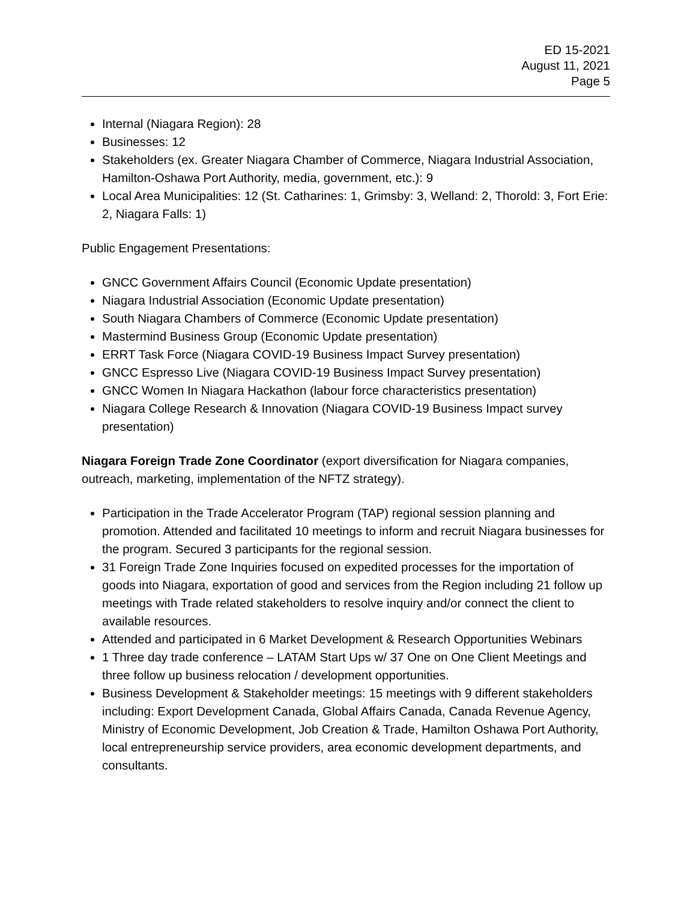ED 15-2021
August 11, 2021
Page 5
Internal (Niagara Region): 28
Businesses: 12
Stakeholders (ex. Greater Niagara Chamber of Commerce, Niagara Industrial Association, Hamilton-Oshawa Port Authority, media, government, etc.): 9
Local Area Municipalities: 12 (St. Catharines: 1, Grimsby: 3, Welland: 2, Thorold: 3, Fort Erie: 2, Niagara Falls: 1)
Public Engagement Presentations:
GNCC Government Affairs Council (Economic Update presentation)
Niagara Industrial Association (Economic Update presentation)
South Niagara Chambers of Commerce (Economic Update presentation)
Mastermind Business Group (Economic Update presentation)
ERRT Task Force (Niagara COVID-19 Business Impact Survey presentation)
GNCC Espresso Live (Niagara COVID-19 Business Impact Survey presentation)
GNCC Women In Niagara Hackathon (labour force characteristics presentation)
Niagara College Research & Innovation (Niagara COVID-19 Business Impact survey presentation)
Niagara Foreign Trade Zone Coordinator (export diversification for Niagara companies, outreach, marketing, implementation of the NFTZ strategy).
Participation in the Trade Accelerator Program (TAP) regional session planning and promotion. Attended and facilitated 10 meetings to inform and recruit Niagara businesses for the program. Secured 3 participants for the regional session.
31 Foreign Trade Zone Inquiries focused on expedited processes for the importation of goods into Niagara, exportation of good and services from the Region including 21 follow up meetings with Trade related stakeholders to resolve inquiry and/or connect the client to available resources.
Attended and participated in 6 Market Development & Research Opportunities Webinars
1 Three day trade conference – LATAM Start Ups w/ 37 One on One Client Meetings and three follow up business relocation / development opportunities.
Business Development & Stakeholder meetings: 15 meetings with 9 different stakeholders including: Export Development Canada, Global Affairs Canada, Canada Revenue Agency, Ministry of Economic Development, Job Creation & Trade, Hamilton Oshawa Port Authority, local entrepreneurship service providers, area economic development departments, and consultants.